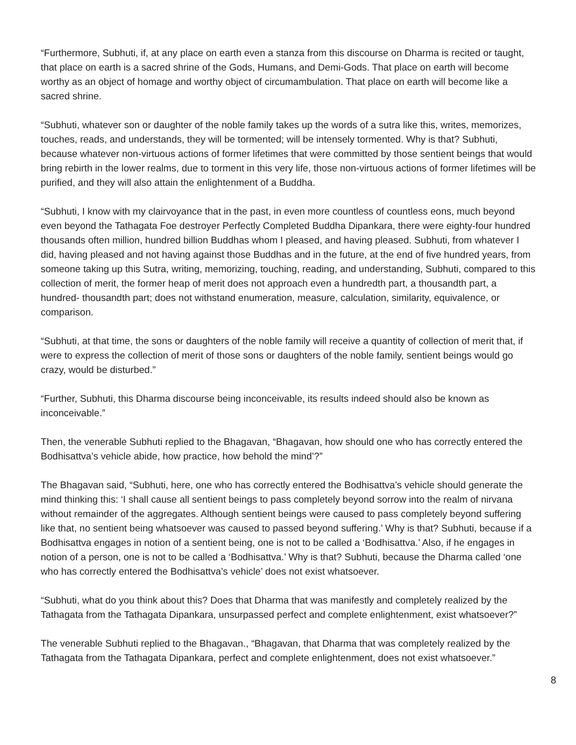“Furthermore, Subhuti, if, at any place on earth even a stanza from this discourse on Dharma is recited or taught, that place on earth is a sacred shrine of the Gods, Humans, and Demi-Gods. That place on earth will become worthy as an object of homage and worthy object of circumambulation. That place on earth will become like a sacred shrine.
“Subhuti, whatever son or daughter of the noble family takes up the words of a sutra like this, writes, memorizes, touches, reads, and understands, they will be tormented; will be intensely tormented. Why is that? Subhuti, because whatever non-virtuous actions of former lifetimes that were committed by those sentient beings that would bring rebirth in the lower realms, due to torment in this very life, those non-virtuous actions of former lifetimes will be purified, and they will also attain the enlightenment of a Buddha.
“Subhuti, I know with my clairvoyance that in the past, in even more countless of countless eons, much beyond even beyond the Tathagata Foe destroyer Perfectly Completed Buddha Dipankara, there were eighty-four hundred thousands often million, hundred billion Buddhas whom I pleased, and having pleased. Subhuti, from whatever I did, having pleased and not having against those Buddhas and in the future, at the end of five hundred years, from someone taking up this Sutra, writing, memorizing, touching, reading, and understanding, Subhuti, compared to this collection of merit, the former heap of merit does not approach even a hundredth part, a thousandth part, a hundred- thousandth part; does not withstand enumeration, measure, calculation, similarity, equivalence, or comparison.
“Subhuti, at that time, the sons or daughters of the noble family will receive a quantity of collection of merit that, if were to express the collection of merit of those sons or daughters of the noble family, sentient beings would go crazy, would be disturbed.”
“Further, Subhuti, this Dharma discourse being inconceivable, its results indeed should also be known as inconceivable.”
Then, the venerable Subhuti replied to the Bhagavan, “Bhagavan, how should one who has correctly entered the Bodhisattva’s vehicle abide, how practice, how behold the mind’?”
The Bhagavan said, “Subhuti, here, one who has correctly entered the Bodhisattva’s vehicle should generate the mind thinking this: ‘I shall cause all sentient beings to pass completely beyond sorrow into the realm of nirvana without remainder of the aggregates. Although sentient beings were caused to pass completely beyond suffering like that, no sentient being whatsoever was caused to passed beyond suffering.’ Why is that? Subhuti, because if a Bodhisattva engages in notion of a sentient being, one is not to be called a ‘Bodhisattva.’ Also, if he engages in notion of a person, one is not to be called a ‘Bodhisattva.’ Why is that? Subhuti, because the Dharma called ‘one who has correctly entered the Bodhisattva’s vehicle’ does not exist whatsoever.
“Subhuti, what do you think about this? Does that Dharma that was manifestly and completely realized by the Tathagata from the Tathagata Dipankara, unsurpassed perfect and complete enlightenment, exist whatsoever?”
The venerable Subhuti replied to the Bhagavan., “Bhagavan, that Dharma that was completely realized by the Tathagata from the Tathagata Dipankara, perfect and complete enlightenment, does not exist whatsoever.”
8